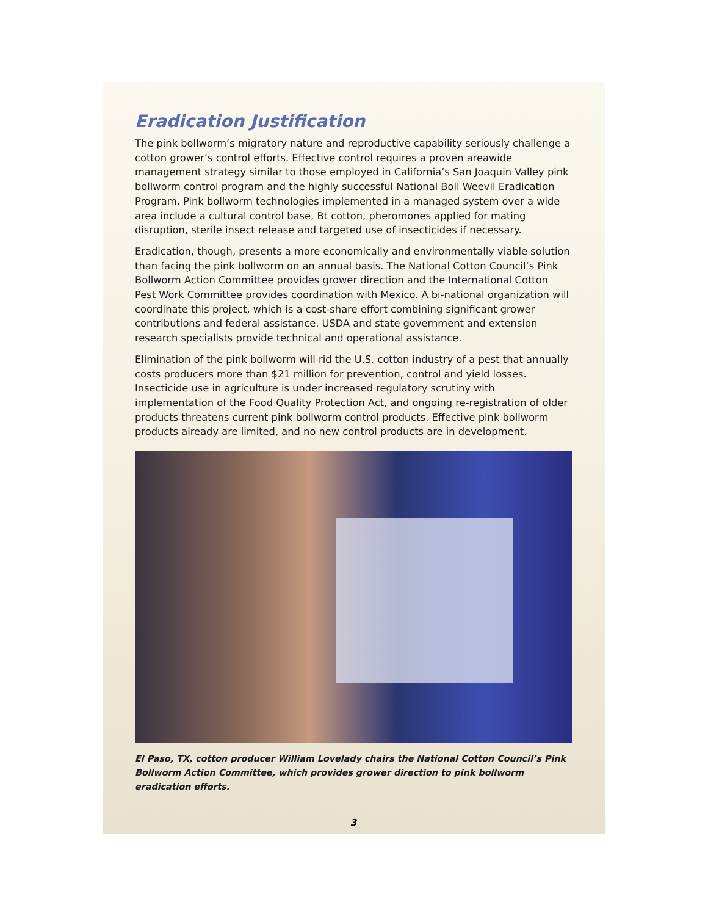Eradication Justification
The pink bollworm’s migratory nature and reproductive capability seriously challenge a cotton grower’s control efforts. Effective control requires a proven areawide management strategy similar to those employed in California’s San Joaquin Valley pink bollworm control program and the highly successful National Boll Weevil Eradication Program. Pink bollworm technologies implemented in a managed system over a wide area include a cultural control base, Bt cotton, pheromones applied for mating disruption, sterile insect release and targeted use of insecticides if necessary.
Eradication, though, presents a more economically and environmentally viable solution than facing the pink bollworm on an annual basis. The National Cotton Council’s Pink Bollworm Action Committee provides grower direction and the International Cotton Pest Work Committee provides coordination with Mexico. A bi-national organization will coordinate this project, which is a cost-share effort combining significant grower contributions and federal assistance. USDA and state government and extension research specialists provide technical and operational assistance.
Elimination of the pink bollworm will rid the U.S. cotton industry of a pest that annually costs producers more than $21 million for prevention, control and yield losses. Insecticide use in agriculture is under increased regulatory scrutiny with implementation of the Food Quality Protection Act, and ongoing re-registration of older products threatens current pink bollworm control products. Effective pink bollworm products already are limited, and no new control products are in development.
El Paso, TX, cotton producer William Lovelady chairs the National Cotton Council’s Pink Bollworm Action Committee, which provides grower direction to pink bollworm eradication efforts.
3